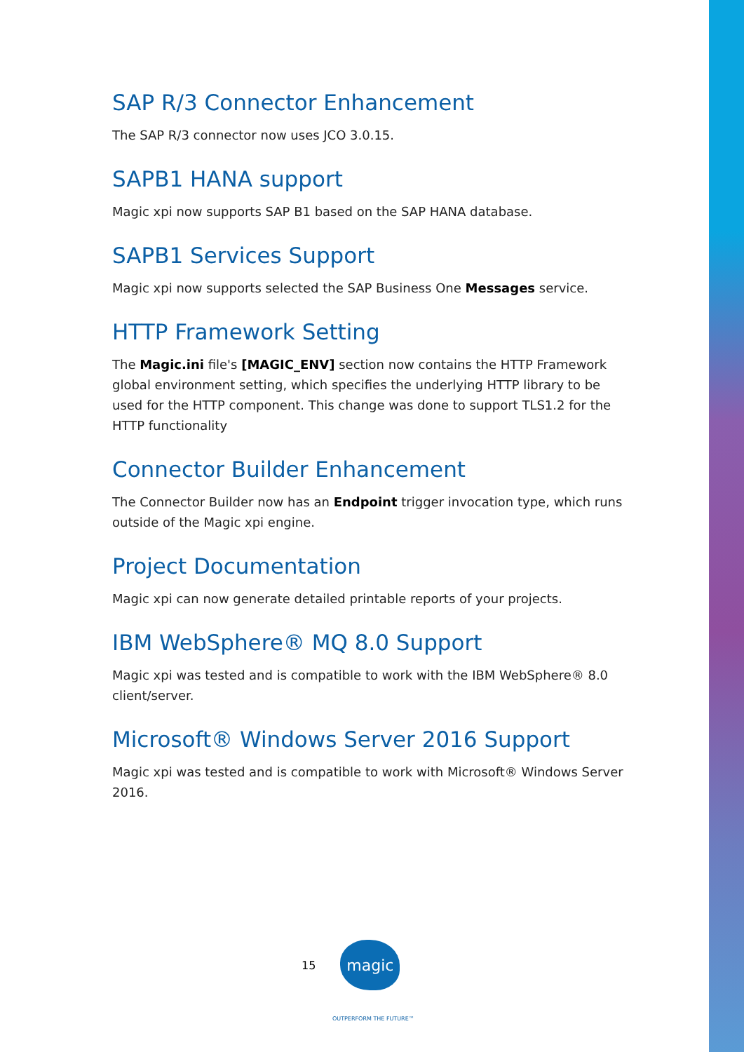SAP R/3 Connector Enhancement
The SAP R/3 connector now uses JCO 3.0.15.
SAPB1 HANA support
Magic xpi now supports SAP B1 based on the SAP HANA database.
SAPB1 Services Support
Magic xpi now supports selected the SAP Business One Messages service.
HTTP Framework Setting
The Magic.ini file's [MAGIC_ENV] section now contains the HTTP Framework global environment setting, which specifies the underlying HTTP library to be used for the HTTP component. This change was done to support TLS1.2 for the HTTP functionality
Connector Builder Enhancement
The Connector Builder now has an Endpoint trigger invocation type, which runs outside of the Magic xpi engine.
Project Documentation
Magic xpi can now generate detailed printable reports of your projects.
IBM WebSphere® MQ 8.0 Support
Magic xpi was tested and is compatible to work with the IBM WebSphere® 8.0 client/server.
Microsoft® Windows Server 2016 Support
Magic xpi was tested and is compatible to work with Microsoft® Windows Server 2016.
15
magic
OUTPERFORM THE FUTURE™